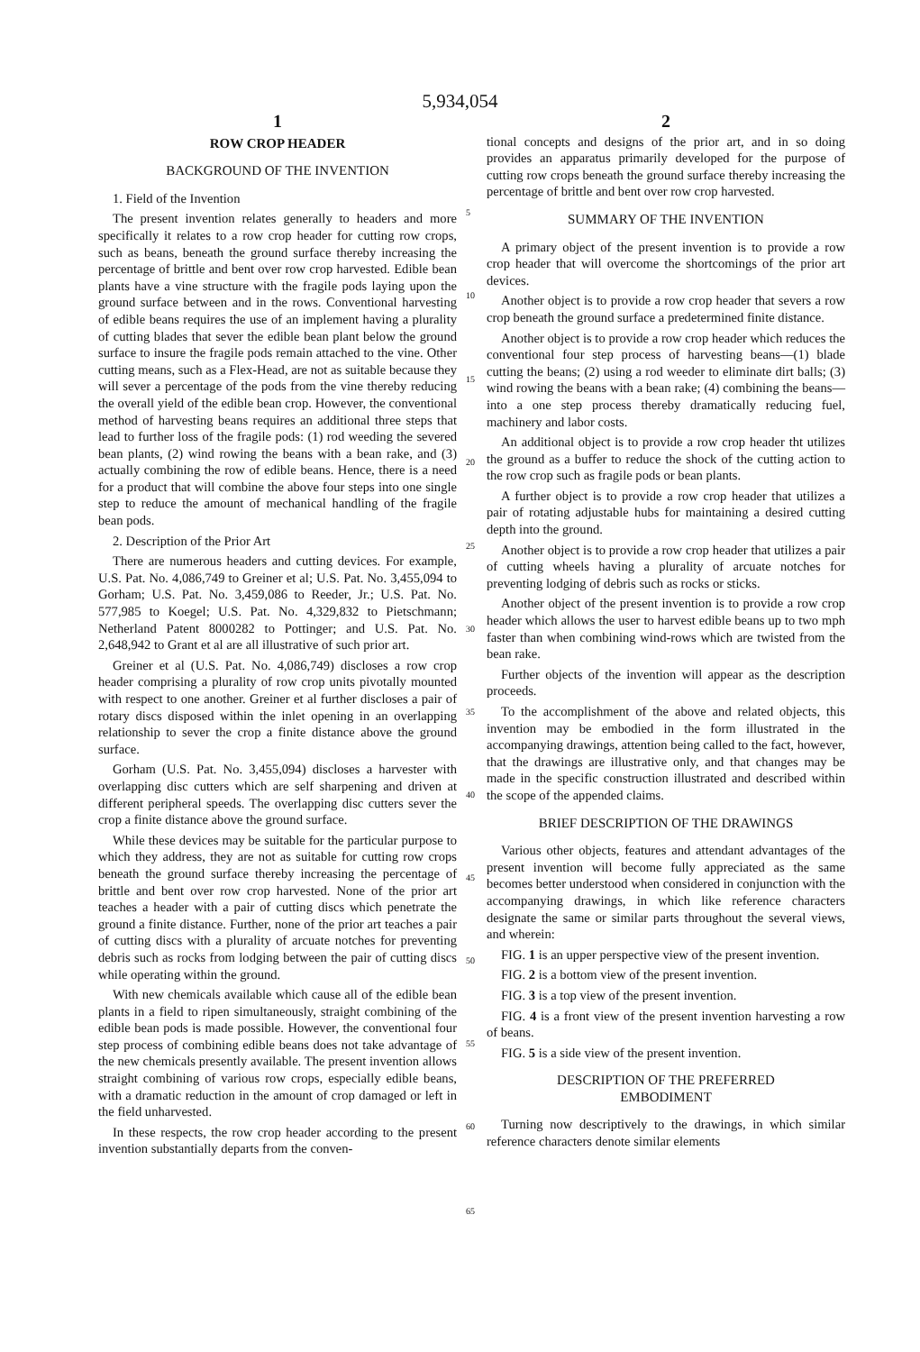5,934,054
1
ROW CROP HEADER
BACKGROUND OF THE INVENTION
1. Field of the Invention
The present invention relates generally to headers and more specifically it relates to a row crop header for cutting row crops, such as beans, beneath the ground surface thereby increasing the percentage of brittle and bent over row crop harvested. Edible bean plants have a vine structure with the fragile pods laying upon the ground surface between and in the rows. Conventional harvesting of edible beans requires the use of an implement having a plurality of cutting blades that sever the edible bean plant below the ground surface to insure the fragile pods remain attached to the vine. Other cutting means, such as a Flex-Head, are not as suitable because they will sever a percentage of the pods from the vine thereby reducing the overall yield of the edible bean crop. However, the conventional method of harvesting beans requires an additional three steps that lead to further loss of the fragile pods: (1) rod weeding the severed bean plants, (2) wind rowing the beans with a bean rake, and (3) actually combining the row of edible beans. Hence, there is a need for a product that will combine the above four steps into one single step to reduce the amount of mechanical handling of the fragile bean pods.
2. Description of the Prior Art
There are numerous headers and cutting devices. For example, U.S. Pat. No. 4,086,749 to Greiner et al; U.S. Pat. No. 3,455,094 to Gorham; U.S. Pat. No. 3,459,086 to Reeder, Jr.; U.S. Pat. No. 577,985 to Koegel; U.S. Pat. No. 4,329,832 to Pietschmann; Netherland Patent 8000282 to Pottinger; and U.S. Pat. No. 2,648,942 to Grant et al are all illustrative of such prior art.
Greiner et al (U.S. Pat. No. 4,086,749) discloses a row crop header comprising a plurality of row crop units pivotally mounted with respect to one another. Greiner et al further discloses a pair of rotary discs disposed within the inlet opening in an overlapping relationship to sever the crop a finite distance above the ground surface.
Gorham (U.S. Pat. No. 3,455,094) discloses a harvester with overlapping disc cutters which are self sharpening and driven at different peripheral speeds. The overlapping disc cutters sever the crop a finite distance above the ground surface.
While these devices may be suitable for the particular purpose to which they address, they are not as suitable for cutting row crops beneath the ground surface thereby increasing the percentage of brittle and bent over row crop harvested. None of the prior art teaches a header with a pair of cutting discs which penetrate the ground a finite distance. Further, none of the prior art teaches a pair of cutting discs with a plurality of arcuate notches for preventing debris such as rocks from lodging between the pair of cutting discs while operating within the ground.
With new chemicals available which cause all of the edible bean plants in a field to ripen simultaneously, straight combining of the edible bean pods is made possible. However, the conventional four step process of combining edible beans does not take advantage of the new chemicals presently available. The present invention allows straight combining of various row crops, especially edible beans, with a dramatic reduction in the amount of crop damaged or left in the field unharvested.
In these respects, the row crop header according to the present invention substantially departs from the conven-
2
tional concepts and designs of the prior art, and in so doing provides an apparatus primarily developed for the purpose of cutting row crops beneath the ground surface thereby increasing the percentage of brittle and bent over row crop harvested.
SUMMARY OF THE INVENTION
A primary object of the present invention is to provide a row crop header that will overcome the shortcomings of the prior art devices.
Another object is to provide a row crop header that severs a row crop beneath the ground surface a predetermined finite distance.
Another object is to provide a row crop header which reduces the conventional four step process of harvesting beans—(1) blade cutting the beans; (2) using a rod weeder to eliminate dirt balls; (3) wind rowing the beans with a bean rake; (4) combining the beans—into a one step process thereby dramatically reducing fuel, machinery and labor costs.
An additional object is to provide a row crop header tht utilizes the ground as a buffer to reduce the shock of the cutting action to the row crop such as fragile pods or bean plants.
A further object is to provide a row crop header that utilizes a pair of rotating adjustable hubs for maintaining a desired cutting depth into the ground.
Another object is to provide a row crop header that utilizes a pair of cutting wheels having a plurality of arcuate notches for preventing lodging of debris such as rocks or sticks.
Another object of the present invention is to provide a row crop header which allows the user to harvest edible beans up to two mph faster than when combining wind-rows which are twisted from the bean rake.
Further objects of the invention will appear as the description proceeds.
To the accomplishment of the above and related objects, this invention may be embodied in the form illustrated in the accompanying drawings, attention being called to the fact, however, that the drawings are illustrative only, and that changes may be made in the specific construction illustrated and described within the scope of the appended claims.
BRIEF DESCRIPTION OF THE DRAWINGS
Various other objects, features and attendant advantages of the present invention will become fully appreciated as the same becomes better understood when considered in conjunction with the accompanying drawings, in which like reference characters designate the same or similar parts throughout the several views, and wherein:
FIG. 1 is an upper perspective view of the present invention.
FIG. 2 is a bottom view of the present invention.
FIG. 3 is a top view of the present invention.
FIG. 4 is a front view of the present invention harvesting a row of beans.
FIG. 5 is a side view of the present invention.
DESCRIPTION OF THE PREFERRED
EMBODIMENT
Turning now descriptively to the drawings, in which similar reference characters denote similar elements
5
10
15
20
25
30
35
40
45
50
55
60
65